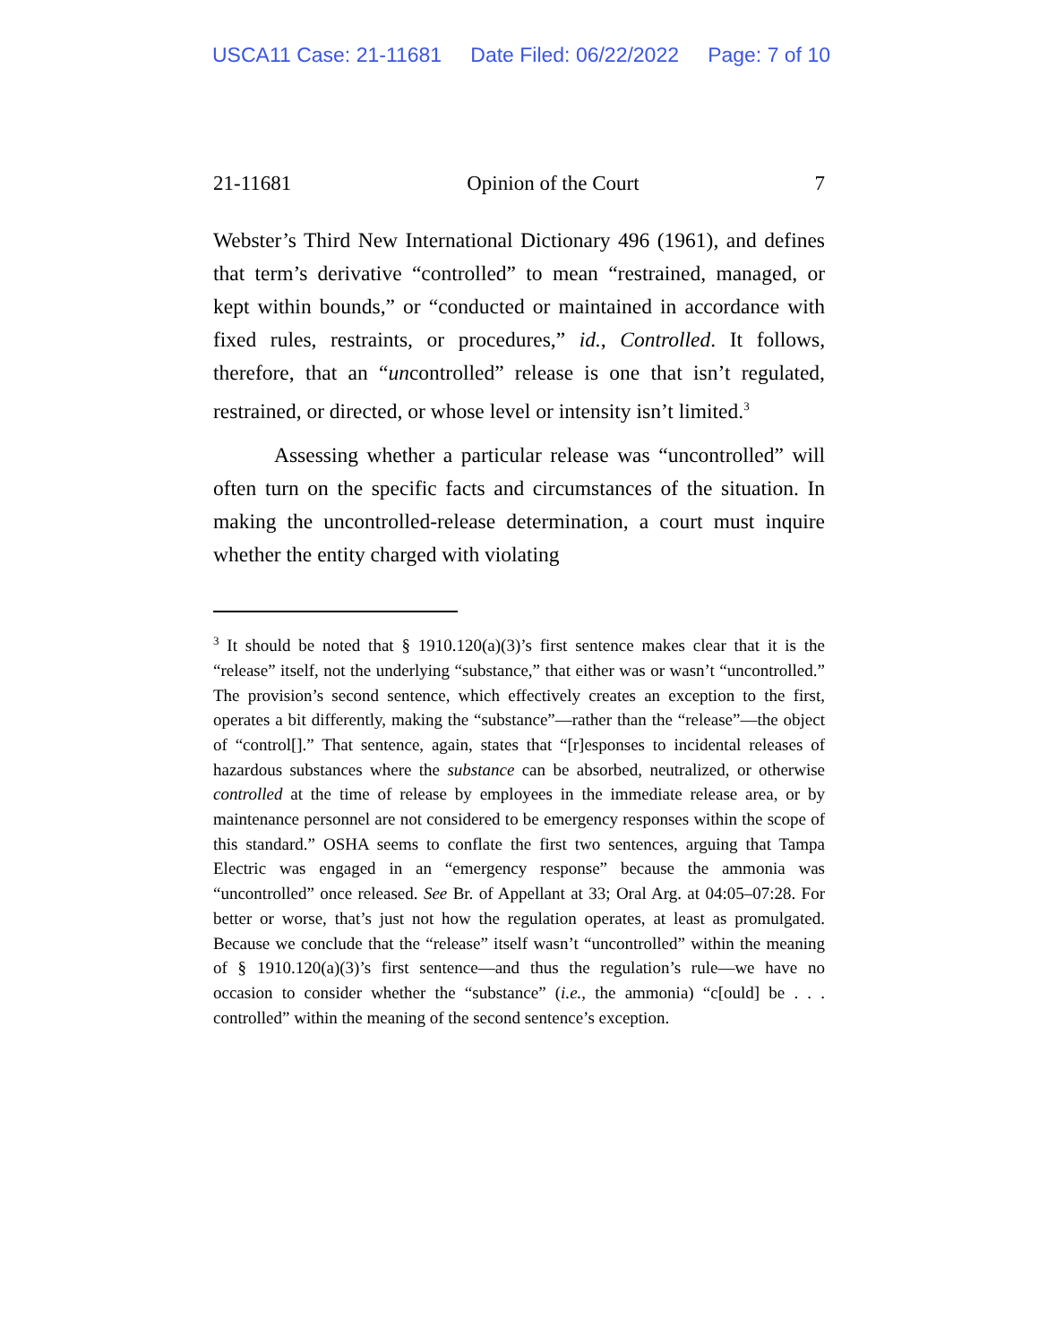USCA11 Case: 21-11681 Date Filed: 06/22/2022 Page: 7 of 10
21-11681 Opinion of the Court 7
Webster’s Third New International Dictionary 496 (1961), and defines that term’s derivative “controlled” to mean “restrained, managed, or kept within bounds,” or “conducted or maintained in accordance with fixed rules, restraints, or procedures,” id., Controlled. It follows, therefore, that an “uncontrolled” release is one that isn’t regulated, restrained, or directed, or whose level or intensity isn’t limited.<sup>3</sup>
Assessing whether a particular release was “uncontrolled” will often turn on the specific facts and circumstances of the situation. In making the uncontrolled-release determination, a court must inquire whether the entity charged with violating
<sup>3</sup> It should be noted that § 1910.120(a)(3)’s first sentence makes clear that it is the “release” itself, not the underlying “substance,” that either was or wasn’t “uncontrolled.” The provision’s second sentence, which effectively creates an exception to the first, operates a bit differently, making the “substance”—rather than the “release”—the object of “control[].” That sentence, again, states that “[r]esponses to incidental releases of hazardous substances where the substance can be absorbed, neutralized, or otherwise controlled at the time of release by employees in the immediate release area, or by maintenance personnel are not considered to be emergency responses within the scope of this standard.” OSHA seems to conflate the first two sentences, arguing that Tampa Electric was engaged in an “emergency response” because the ammonia was “uncontrolled” once released. See Br. of Appellant at 33; Oral Arg. at 04:05–07:28. For better or worse, that’s just not how the regulation operates, at least as promulgated. Because we conclude that the “release” itself wasn’t “uncontrolled” within the meaning of § 1910.120(a)(3)’s first sentence—and thus the regulation’s rule—we have no occasion to consider whether the “substance” (i.e., the ammonia) “c[ould] be . . . controlled” within the meaning of the second sentence’s exception.